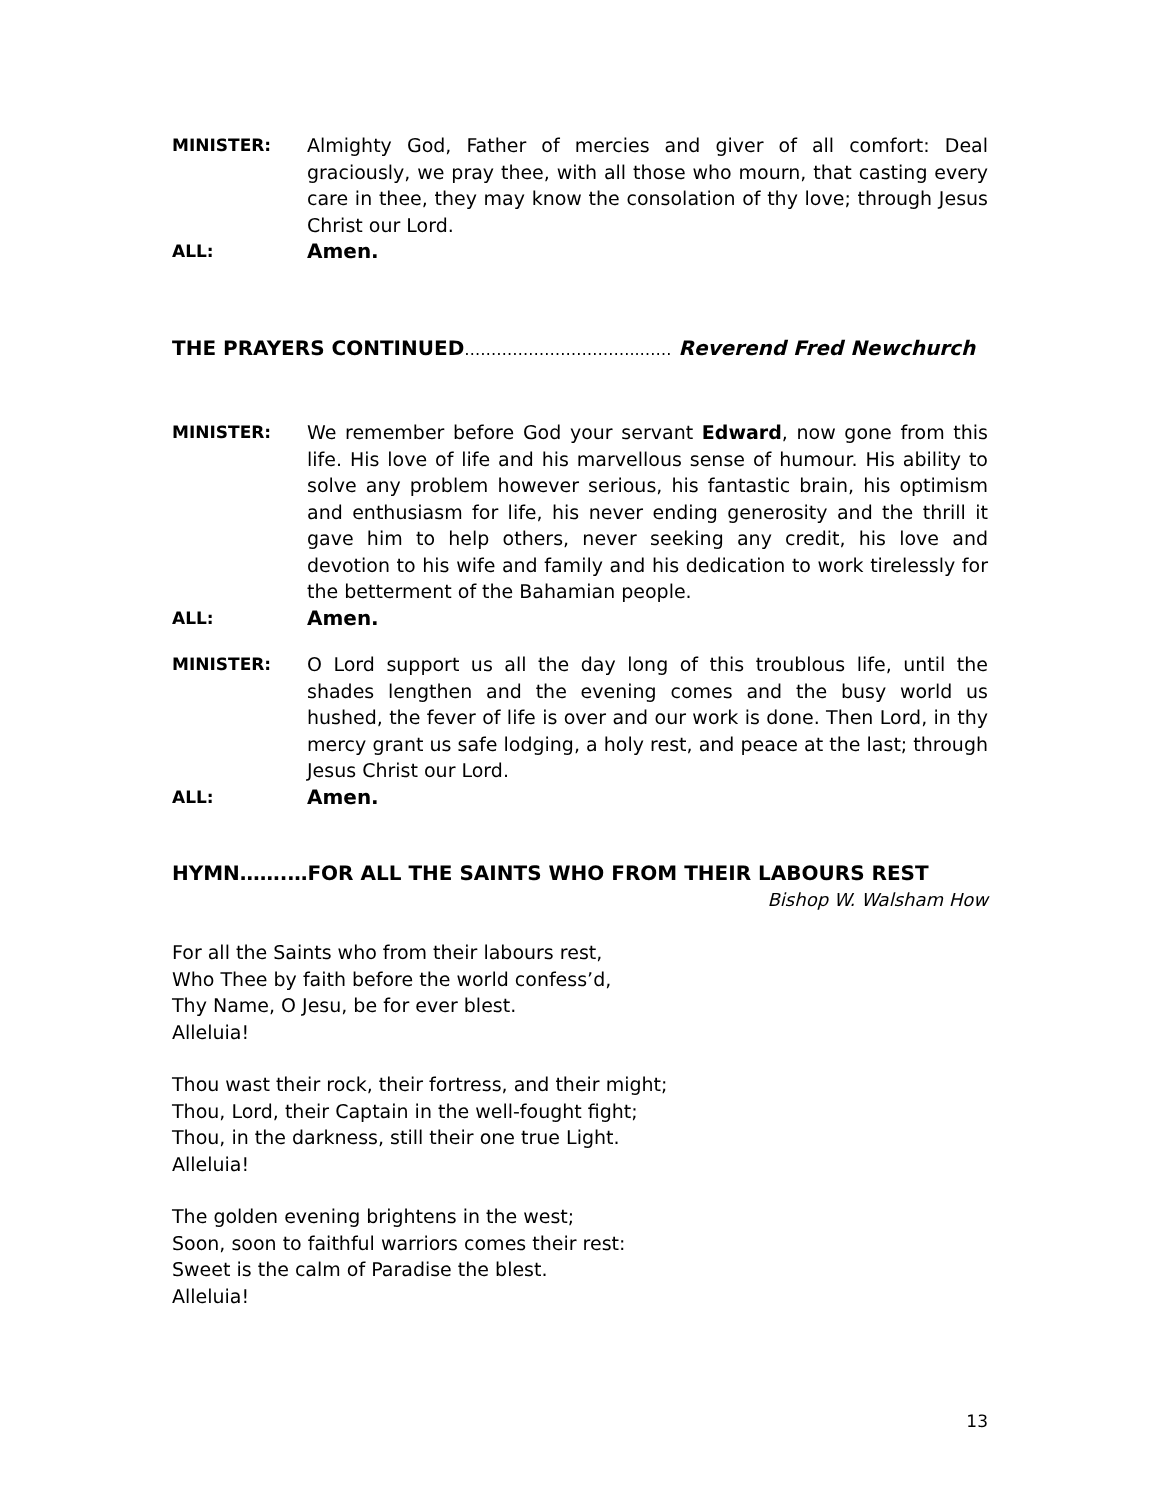MINISTER: Almighty God, Father of mercies and giver of all comfort: Deal graciously, we pray thee, with all those who mourn, that casting every care in thee, they may know the consolation of thy love; through Jesus Christ our Lord.
ALL:
Amen.
THE PRAYERS CONTINUED………….………………..…… Reverend Fred Newchurch
MINISTER: We remember before God your servant Edward, now gone from this life. His love of life and his marvellous sense of humour. His ability to solve any problem however serious, his fantastic brain, his optimism and enthusiasm for life, his never ending generosity and the thrill it gave him to help others, never seeking any credit, his love and devotion to his wife and family and his dedication to work tirelessly for the betterment of the Bahamian people.
ALL:
Amen.
MINISTER: O Lord support us all the day long of this troublous life, until the shades lengthen and the evening comes and the busy world us hushed, the fever of life is over and our work is done. Then Lord, in thy mercy grant us safe lodging, a holy rest, and peace at the last; through Jesus Christ our Lord.
ALL:
Amen.
HYMN…….…FOR ALL THE SAINTS WHO FROM THEIR LABOURS REST
Bishop W. Walsham How
For all the Saints who from their labours rest,
Who Thee by faith before the world confess’d,
Thy Name, O Jesu, be for ever blest.
Alleluia!
Thou wast their rock, their fortress, and their might;
Thou, Lord, their Captain in the well-fought fight;
Thou, in the darkness, still their one true Light.
Alleluia!
The golden evening brightens in the west;
Soon, soon to faithful warriors comes their rest:
Sweet is the calm of Paradise the blest.
Alleluia!
13